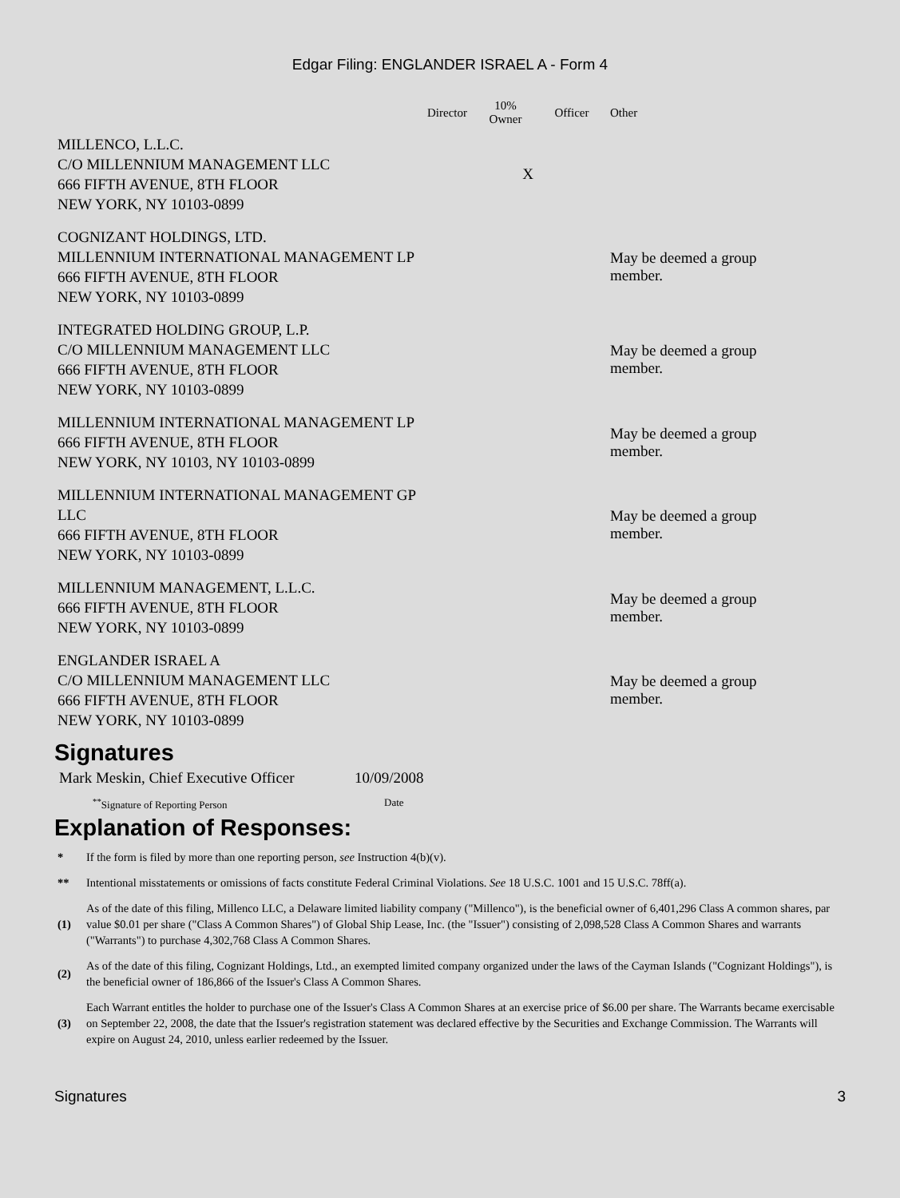Edgar Filing: ENGLANDER ISRAEL A - Form 4
| | Director | 10% Owner | Officer | Other |
| --- | --- | --- | --- | --- |
| MILLENCO, L.L.C. C/O MILLENNIUM MANAGEMENT LLC 666 FIFTH AVENUE, 8TH FLOOR NEW YORK, NY 10103-0899 | | X | | |
| COGNIZANT HOLDINGS, LTD. MILLENNIUM INTERNATIONAL MANAGEMENT LP 666 FIFTH AVENUE, 8TH FLOOR NEW YORK, NY 10103-0899 | | | | May be deemed a group member. |
| INTEGRATED HOLDING GROUP, L.P. C/O MILLENNIUM MANAGEMENT LLC 666 FIFTH AVENUE, 8TH FLOOR NEW YORK, NY 10103-0899 | | | | May be deemed a group member. |
| MILLENNIUM INTERNATIONAL MANAGEMENT LP 666 FIFTH AVENUE, 8TH FLOOR NEW YORK, NY 10103, NY 10103-0899 | | | | May be deemed a group member. |
| MILLENNIUM INTERNATIONAL MANAGEMENT GP LLC 666 FIFTH AVENUE, 8TH FLOOR NEW YORK, NY 10103-0899 | | | | May be deemed a group member. |
| MILLENNIUM MANAGEMENT, L.L.C. 666 FIFTH AVENUE, 8TH FLOOR NEW YORK, NY 10103-0899 | | | | May be deemed a group member. |
| ENGLANDER ISRAEL A C/O MILLENNIUM MANAGEMENT LLC 666 FIFTH AVENUE, 8TH FLOOR NEW YORK, NY 10103-0899 | | | | May be deemed a group member. |
Signatures
Mark Meskin, Chief Executive Officer
10/09/2008
<sup>**</sup> Signature of Reporting Person Date
Explanation of Responses:
| * | If the form is filed by more than one reporting person, see Instruction 4(b)(v). |
| ** | Intentional misstatements or omissions of facts constitute Federal Criminal Violations. See 18 U.S.C. 1001 and 15 U.S.C. 78ff(a). |
| (1) | As of the date of this filing, Millenco LLC, a Delaware limited liability company ("Millenco"), is the beneficial owner of 6,401,296 Class A common shares, par value $0.01 per share ("Class A Common Shares") of Global Ship Lease, Inc. (the "Issuer") consisting of 2,098,528 Class A Common Shares and warrants ("Warrants") to purchase 4,302,768 Class A Common Shares. |
| (2) | As of the date of this filing, Cognizant Holdings, Ltd., an exempted limited company organized under the laws of the Cayman Islands ("Cognizant Holdings"), is the beneficial owner of 186,866 of the Issuer's Class A Common Shares. |
| (3) | Each Warrant entitles the holder to purchase one of the Issuer's Class A Common Shares at an exercise price of $6.00 per share. The Warrants became exercisable on September 22, 2008, the date that the Issuer's registration statement was declared effective by the Securities and Exchange Commission. The Warrants will expire on August 24, 2010, unless earlier redeemed by the Issuer. |
Signatures 3